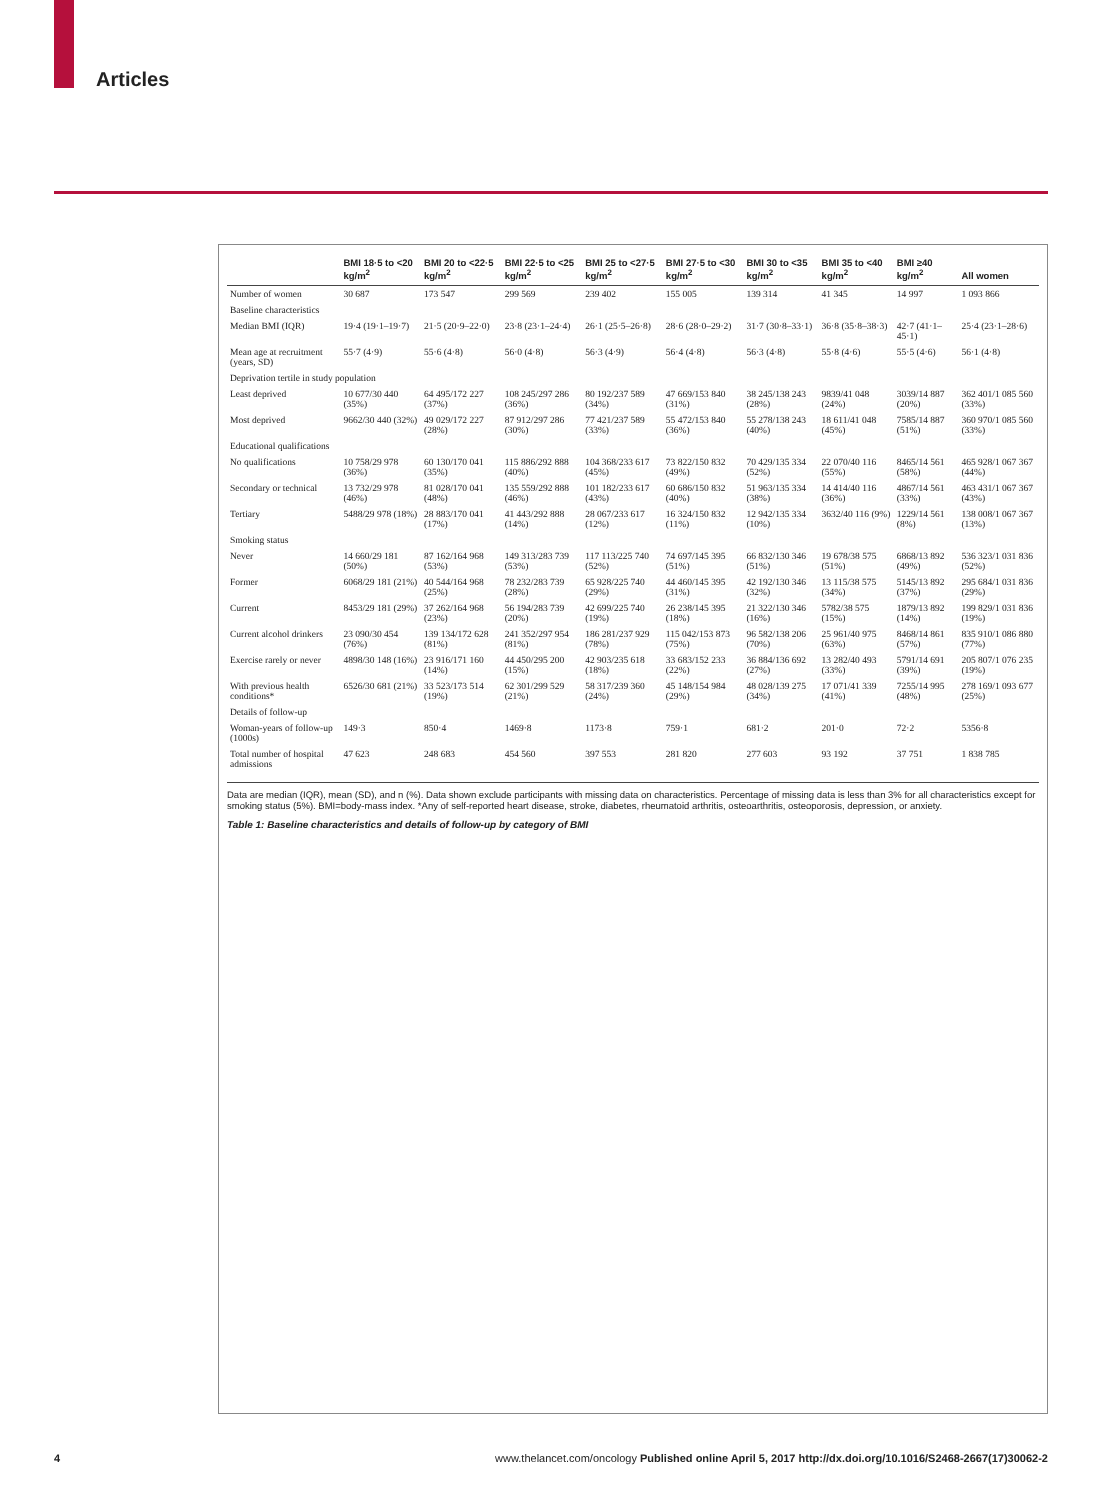Articles
| | BMI 18·5 to <20 kg/m<sup>2</sup> | BMI 20 to <22·5 kg/m<sup>2</sup> | BMI 22·5 to <25 kg/m<sup>2</sup> | BMI 25 to <27·5 kg/m<sup>2</sup> | BMI 27·5 to <30 kg/m<sup>2</sup> | BMI 30 to <35 kg/m<sup>2</sup> | BMI 35 to <40 kg/m<sup>2</sup> | BMI ≥40 kg/m<sup>2</sup> | All women |
| --- | --- | --- | --- | --- | --- | --- | --- | --- | --- |
| Number of women | 30 687 | 173 547 | 299 569 | 239 402 | 155 005 | 139 314 | 41 345 | 14 997 | 1 093 866 |
| Baseline characteristics | | | | | | | | | |
| Median BMI (IQR) | 19·4 (19·1–19·7) | 21·5 (20·9–22·0) | 23·8 (23·1–24·4) | 26·1 (25·5–26·8) | 28·6 (28·0–29·2) | 31·7 (30·8–33·1) | 36·8 (35·8–38·3) | 42·7 (41·1–45·1) | 25·4 (23·1–28·6) |
| Mean age at recruitment (years, SD) | 55·7 (4·9) | 55·6 (4·8) | 56·0 (4·8) | 56·3 (4·9) | 56·4 (4·8) | 56·3 (4·8) | 55·8 (4·6) | 55·5 (4·6) | 56·1 (4·8) |
| Deprivation tertile in study population | | | | | | | | | |
| Least deprived | 10 677/30 440 (35%) | 64 495/172 227 (37%) | 108 245/297 286 (36%) | 80 192/237 589 (34%) | 47 669/153 840 (31%) | 38 245/138 243 (28%) | 9839/41 048 (24%) | 3039/14 887 (20%) | 362 401/1 085 560 (33%) |
| Most deprived | 9662/30 440 (32%) | 49 029/172 227 (28%) | 87 912/297 286 (30%) | 77 421/237 589 (33%) | 55 472/153 840 (36%) | 55 278/138 243 (40%) | 18 611/41 048 (45%) | 7585/14 887 (51%) | 360 970/1 085 560 (33%) |
| Educational qualifications | | | | | | | | | |
| No qualifications | 10 758/29 978 (36%) | 60 130/170 041 (35%) | 115 886/292 888 (40%) | 104 368/233 617 (45%) | 73 822/150 832 (49%) | 70 429/135 334 (52%) | 22 070/40 116 (55%) | 8465/14 561 (58%) | 465 928/1 067 367 (44%) |
| Secondary or technical | 13 732/29 978 (46%) | 81 028/170 041 (48%) | 135 559/292 888 (46%) | 101 182/233 617 (43%) | 60 686/150 832 (40%) | 51 963/135 334 (38%) | 14 414/40 116 (36%) | 4867/14 561 (33%) | 463 431/1 067 367 (43%) |
| Tertiary | 5488/29 978 (18%) | 28 883/170 041 (17%) | 41 443/292 888 (14%) | 28 067/233 617 (12%) | 16 324/150 832 (11%) | 12 942/135 334 (10%) | 3632/40 116 (9%) | 1229/14 561 (8%) | 138 008/1 067 367 (13%) |
| Smoking status | | | | | | | | | |
| Never | 14 660/29 181 (50%) | 87 162/164 968 (53%) | 149 313/283 739 (53%) | 117 113/225 740 (52%) | 74 697/145 395 (51%) | 66 832/130 346 (51%) | 19 678/38 575 (51%) | 6868/13 892 (49%) | 536 323/1 031 836 (52%) |
| Former | 6068/29 181 (21%) | 40 544/164 968 (25%) | 78 232/283 739 (28%) | 65 928/225 740 (29%) | 44 460/145 395 (31%) | 42 192/130 346 (32%) | 13 115/38 575 (34%) | 5145/13 892 (37%) | 295 684/1 031 836 (29%) |
| Current | 8453/29 181 (29%) | 37 262/164 968 (23%) | 56 194/283 739 (20%) | 42 699/225 740 (19%) | 26 238/145 395 (18%) | 21 322/130 346 (16%) | 5782/38 575 (15%) | 1879/13 892 (14%) | 199 829/1 031 836 (19%) |
| Current alcohol drinkers | 23 090/30 454 (76%) | 139 134/172 628 (81%) | 241 352/297 954 (81%) | 186 281/237 929 (78%) | 115 042/153 873 (75%) | 96 582/138 206 (70%) | 25 961/40 975 (63%) | 8468/14 861 (57%) | 835 910/1 086 880 (77%) |
| Exercise rarely or never | 4898/30 148 (16%) | 23 916/171 160 (14%) | 44 450/295 200 (15%) | 42 903/235 618 (18%) | 33 683/152 233 (22%) | 36 884/136 692 (27%) | 13 282/40 493 (33%) | 5791/14 691 (39%) | 205 807/1 076 235 (19%) |
| With previous health conditions* | 6526/30 681 (21%) | 33 523/173 514 (19%) | 62 301/299 529 (21%) | 58 317/239 360 (24%) | 45 148/154 984 (29%) | 48 028/139 275 (34%) | 17 071/41 339 (41%) | 7255/14 995 (48%) | 278 169/1 093 677 (25%) |
| Details of follow-up | | | | | | | | | |
| Woman-years of follow-up (1000s) | 149·3 | 850·4 | 1469·8 | 1173·8 | 759·1 | 681·2 | 201·0 | 72·2 | 5356·8 |
| Total number of hospital admissions | 47 623 | 248 683 | 454 560 | 397 553 | 281 820 | 277 603 | 93 192 | 37 751 | 1 838 785 |
Data are median (IQR), mean (SD), and n (%). Data shown exclude participants with missing data on characteristics. Percentage of missing data is less than 3% for all characteristics except for smoking status (5%). BMI=body-mass index. *Any of self-reported heart disease, stroke, diabetes, rheumatoid arthritis, osteoarthritis, osteoporosis, depression, or anxiety.
Table 1: Baseline characteristics and details of follow-up by category of BMI
4 www.thelancet.com/oncology Published online April 5, 2017 http://dx.doi.org/10.1016/S2468-2667(17)30062-2